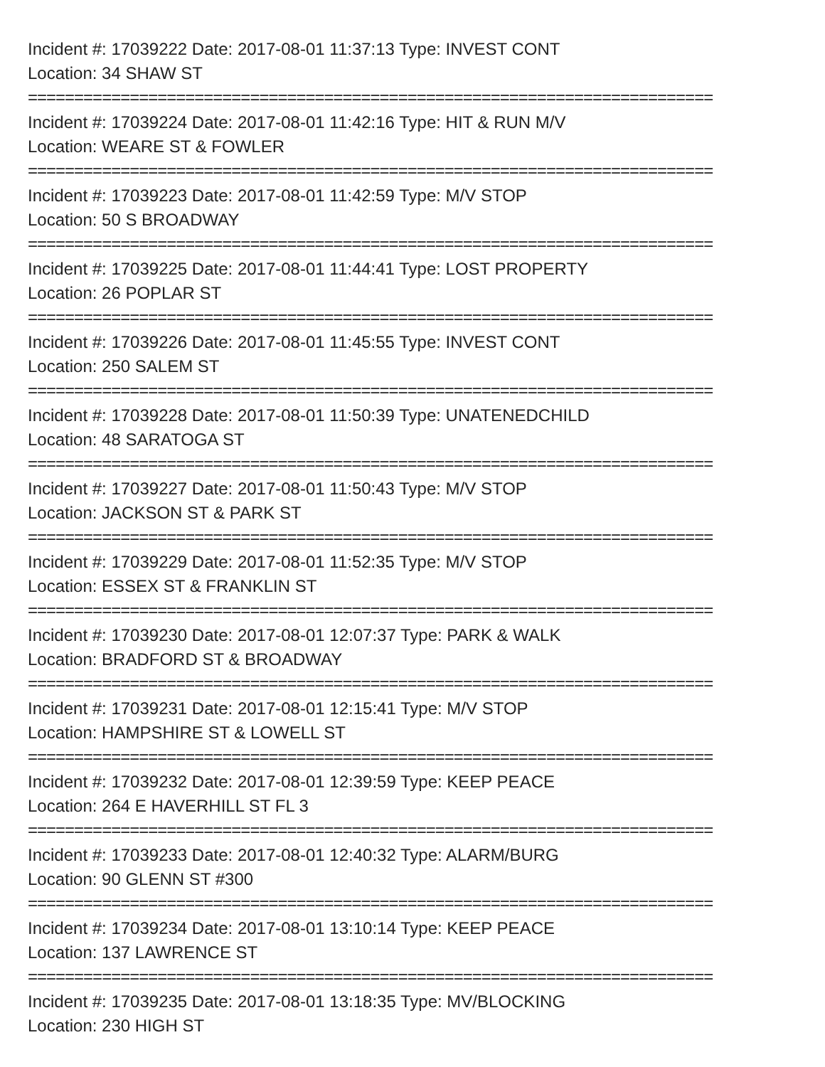Incident #: 17039222 Date: 2017-08-01 11:37:13 Type: INVEST CONT
Location: 34 SHAW ST
==========================================================================
Incident #: 17039224 Date: 2017-08-01 11:42:16 Type: HIT & RUN M/V
Location: WEARE ST & FOWLER
==========================================================================
Incident #: 17039223 Date: 2017-08-01 11:42:59 Type: M/V STOP
Location: 50 S BROADWAY
==========================================================================
Incident #: 17039225 Date: 2017-08-01 11:44:41 Type: LOST PROPERTY
Location: 26 POPLAR ST
==========================================================================
Incident #: 17039226 Date: 2017-08-01 11:45:55 Type: INVEST CONT
Location: 250 SALEM ST
==========================================================================
Incident #: 17039228 Date: 2017-08-01 11:50:39 Type: UNATENEDCHILD
Location: 48 SARATOGA ST
==========================================================================
Incident #: 17039227 Date: 2017-08-01 11:50:43 Type: M/V STOP
Location: JACKSON ST & PARK ST
==========================================================================
Incident #: 17039229 Date: 2017-08-01 11:52:35 Type: M/V STOP
Location: ESSEX ST & FRANKLIN ST
==========================================================================
Incident #: 17039230 Date: 2017-08-01 12:07:37 Type: PARK & WALK
Location: BRADFORD ST & BROADWAY
==========================================================================
Incident #: 17039231 Date: 2017-08-01 12:15:41 Type: M/V STOP
Location: HAMPSHIRE ST & LOWELL ST
==========================================================================
Incident #: 17039232 Date: 2017-08-01 12:39:59 Type: KEEP PEACE
Location: 264 E HAVERHILL ST FL 3
==========================================================================
Incident #: 17039233 Date: 2017-08-01 12:40:32 Type: ALARM/BURG
Location: 90 GLENN ST #300
==========================================================================
Incident #: 17039234 Date: 2017-08-01 13:10:14 Type: KEEP PEACE
Location: 137 LAWRENCE ST
==========================================================================
Incident #: 17039235 Date: 2017-08-01 13:18:35 Type: MV/BLOCKING
Location: 230 HIGH ST